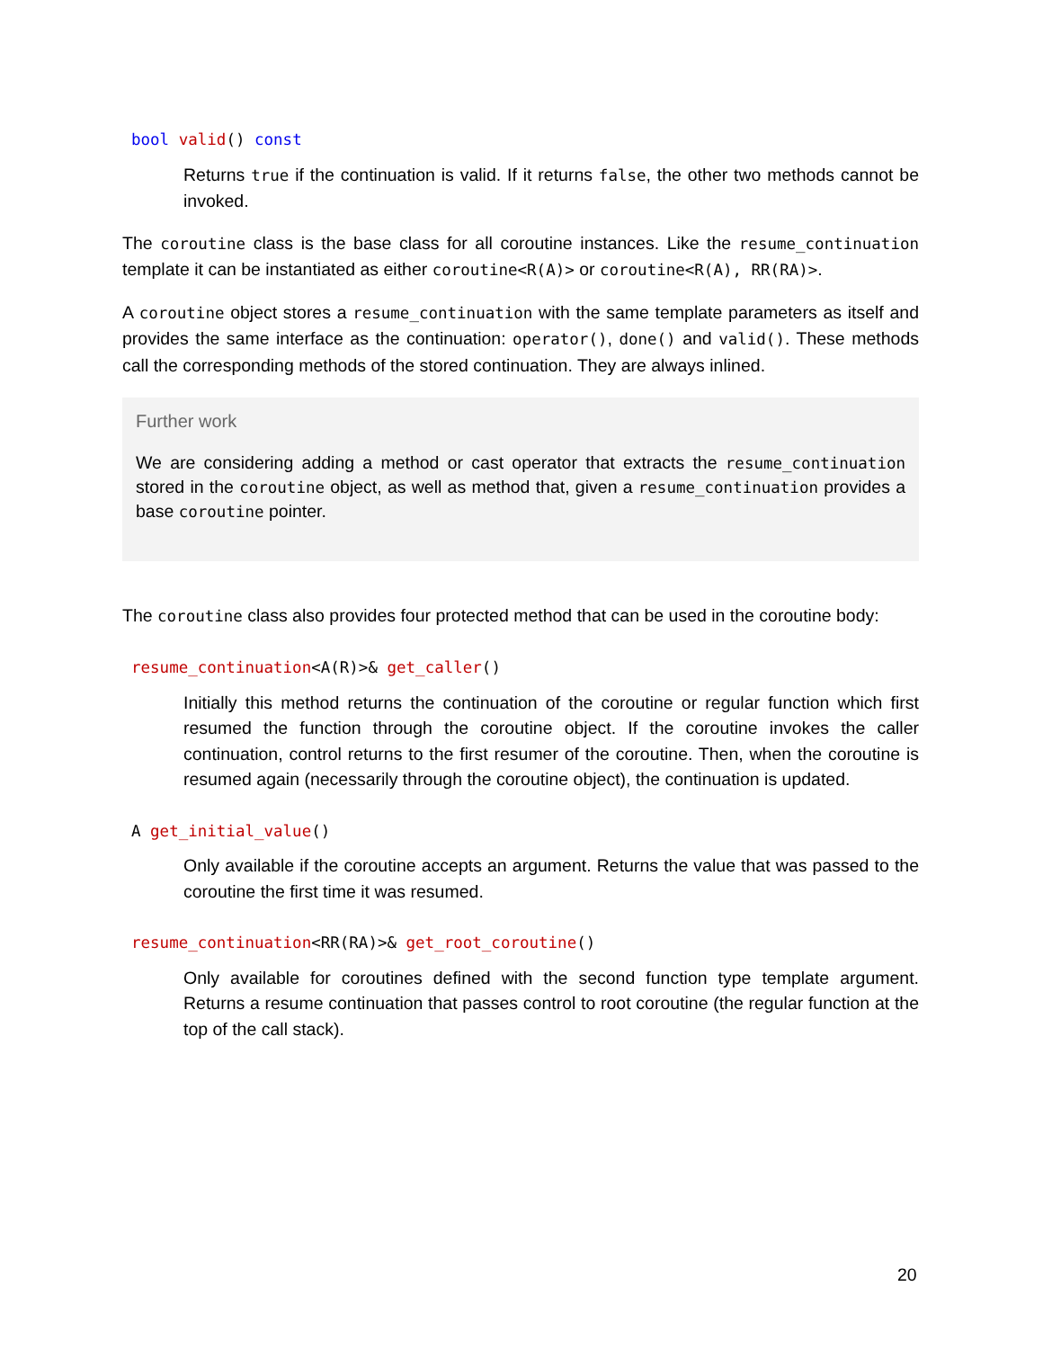bool valid() const
Returns true if the continuation is valid. If it returns false, the other two methods cannot be invoked.
The coroutine class is the base class for all coroutine instances. Like the resume_continuation template it can be instantiated as either coroutine<R(A)> or coroutine<R(A), RR(RA)>.
A coroutine object stores a resume_continuation with the same template parameters as itself and provides the same interface as the continuation: operator(), done() and valid(). These methods call the corresponding methods of the stored continuation. They are always inlined.
Further work
We are considering adding a method or cast operator that extracts the resume_continuation stored in the coroutine object, as well as method that, given a resume_continuation provides a base coroutine pointer.
The coroutine class also provides four protected method that can be used in the coroutine body:
resume_continuation<A(R)>& get_caller()
Initially this method returns the continuation of the coroutine or regular function which first resumed the function through the coroutine object. If the coroutine invokes the caller continuation, control returns to the first resumer of the coroutine. Then, when the coroutine is resumed again (necessarily through the coroutine object), the continuation is updated.
A get_initial_value()
Only available if the coroutine accepts an argument. Returns the value that was passed to the coroutine the first time it was resumed.
resume_continuation<RR(RA)>& get_root_coroutine()
Only available for coroutines defined with the second function type template argument. Returns a resume continuation that passes control to root coroutine (the regular function at the top of the call stack).
20